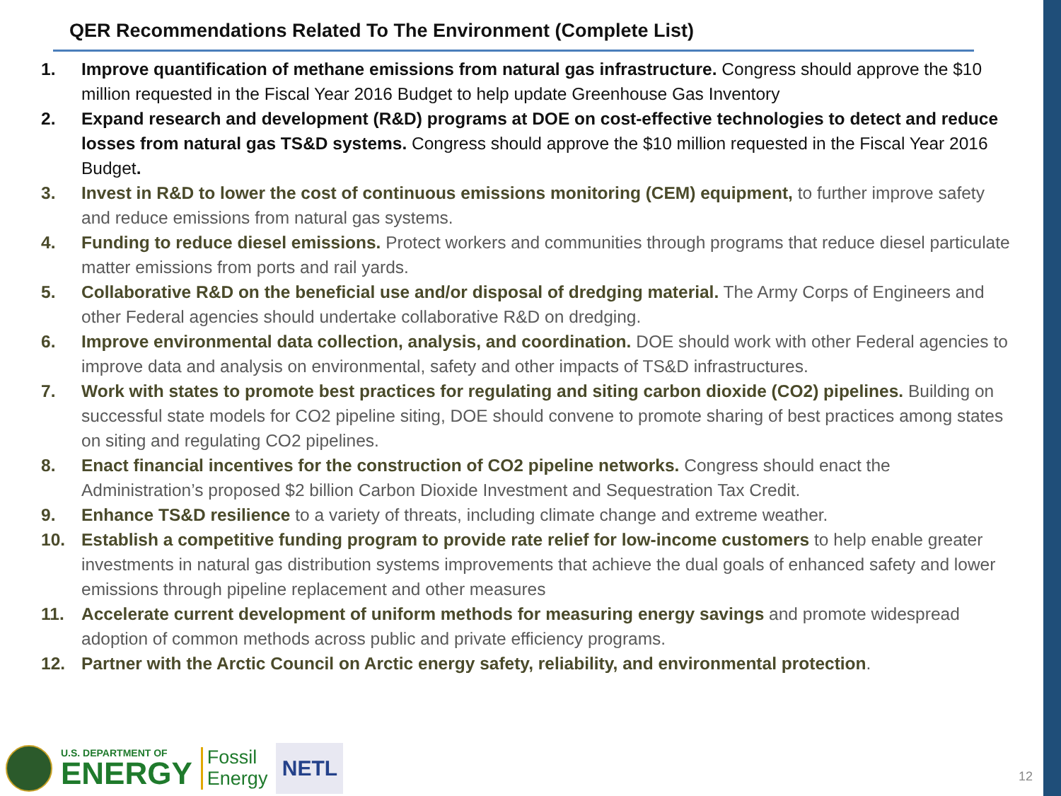QER Recommendations Related To The Environment (Complete List)
1. Improve quantification of methane emissions from natural gas infrastructure. Congress should approve the $10 million requested in the Fiscal Year 2016 Budget to help update Greenhouse Gas Inventory
2. Expand research and development (R&D) programs at DOE on cost-effective technologies to detect and reduce losses from natural gas TS&D systems. Congress should approve the $10 million requested in the Fiscal Year 2016 Budget.
3. Invest in R&D to lower the cost of continuous emissions monitoring (CEM) equipment, to further improve safety and reduce emissions from natural gas systems.
4. Funding to reduce diesel emissions. Protect workers and communities through programs that reduce diesel particulate matter emissions from ports and rail yards.
5. Collaborative R&D on the beneficial use and/or disposal of dredging material. The Army Corps of Engineers and other Federal agencies should undertake collaborative R&D on dredging.
6. Improve environmental data collection, analysis, and coordination. DOE should work with other Federal agencies to improve data and analysis on environmental, safety and other impacts of TS&D infrastructures.
7. Work with states to promote best practices for regulating and siting carbon dioxide (CO2) pipelines. Building on successful state models for CO2 pipeline siting, DOE should convene to promote sharing of best practices among states on siting and regulating CO2 pipelines.
8. Enact financial incentives for the construction of CO2 pipeline networks. Congress should enact the Administration’s proposed $2 billion Carbon Dioxide Investment and Sequestration Tax Credit.
9. Enhance TS&D resilience to a variety of threats, including climate change and extreme weather.
10. Establish a competitive funding program to provide rate relief for low-income customers to help enable greater investments in natural gas distribution systems improvements that achieve the dual goals of enhanced safety and lower emissions through pipeline replacement and other measures
11. Accelerate current development of uniform methods for measuring energy savings and promote widespread adoption of common methods across public and private efficiency programs.
12. Partner with the Arctic Council on Arctic energy safety, reliability, and environmental protection.
U.S. DEPARTMENT OF
ENERGY
Fossil
Energy
NETL
12